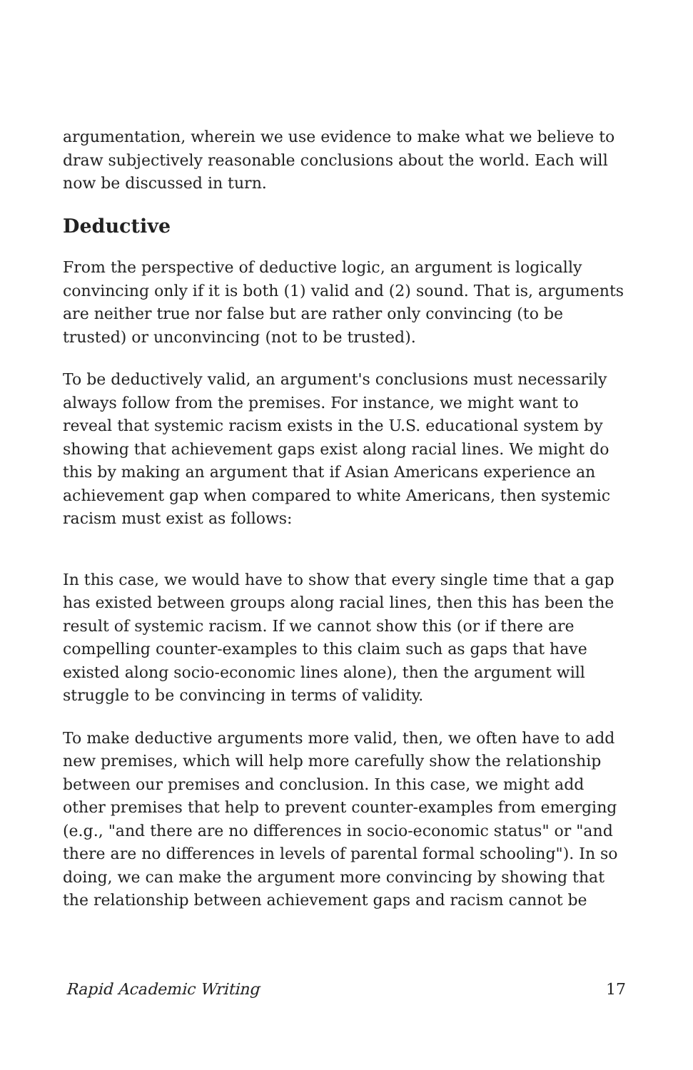argumentation, wherein we use evidence to make what we believe to draw subjectively reasonable conclusions about the world. Each will now be discussed in turn.
Deductive
From the perspective of deductive logic, an argument is logically convincing only if it is both (1) valid and (2) sound. That is, arguments are neither true nor false but are rather only convincing (to be trusted) or unconvincing (not to be trusted).
To be deductively valid, an argument's conclusions must necessarily always follow from the premises. For instance, we might want to reveal that systemic racism exists in the U.S. educational system by showing that achievement gaps exist along racial lines. We might do this by making an argument that if Asian Americans experience an achievement gap when compared to white Americans, then systemic racism must exist as follows:
In this case, we would have to show that every single time that a gap has existed between groups along racial lines, then this has been the result of systemic racism. If we cannot show this (or if there are compelling counter-examples to this claim such as gaps that have existed along socio-economic lines alone), then the argument will struggle to be convincing in terms of validity.
To make deductive arguments more valid, then, we often have to add new premises, which will help more carefully show the relationship between our premises and conclusion. In this case, we might add other premises that help to prevent counter-examples from emerging (e.g., "and there are no differences in socio-economic status" or "and there are no differences in levels of parental formal schooling"). In so doing, we can make the argument more convincing by showing that the relationship between achievement gaps and racism cannot be
Rapid Academic Writing 17